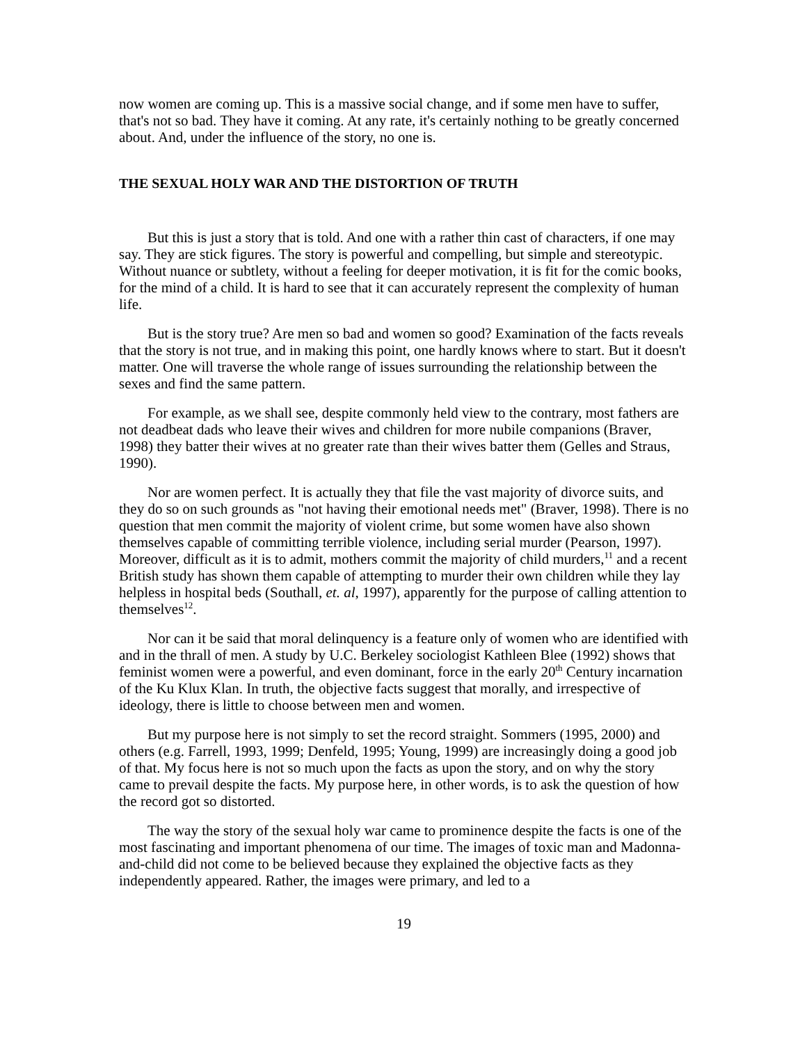now women are coming up. This is a massive social change, and if some men have to suffer, that's not so bad. They have it coming. At any rate, it's certainly nothing to be greatly concerned about. And, under the influence of the story, no one is.
THE SEXUAL HOLY WAR AND THE DISTORTION OF TRUTH
But this is just a story that is told. And one with a rather thin cast of characters, if one may say. They are stick figures. The story is powerful and compelling, but simple and stereotypic. Without nuance or subtlety, without a feeling for deeper motivation, it is fit for the comic books, for the mind of a child. It is hard to see that it can accurately represent the complexity of human life.
But is the story true? Are men so bad and women so good? Examination of the facts reveals that the story is not true, and in making this point, one hardly knows where to start. But it doesn't matter. One will traverse the whole range of issues surrounding the relationship between the sexes and find the same pattern.
For example, as we shall see, despite commonly held view to the contrary, most fathers are not deadbeat dads who leave their wives and children for more nubile companions (Braver, 1998) they batter their wives at no greater rate than their wives batter them (Gelles and Straus, 1990).
Nor are women perfect. It is actually they that file the vast majority of divorce suits, and they do so on such grounds as "not having their emotional needs met" (Braver, 1998). There is no question that men commit the majority of violent crime, but some women have also shown themselves capable of committing terrible violence, including serial murder (Pearson, 1997). Moreover, difficult as it is to admit, mothers commit the majority of child murders,<sup>11</sup> and a recent British study has shown them capable of attempting to murder their own children while they lay helpless in hospital beds (Southall, et. al, 1997), apparently for the purpose of calling attention to themselves<sup>12</sup>.
Nor can it be said that moral delinquency is a feature only of women who are identified with and in the thrall of men. A study by U.C. Berkeley sociologist Kathleen Blee (1992) shows that feminist women were a powerful, and even dominant, force in the early 20<sup>th</sup> Century incarnation of the Ku Klux Klan. In truth, the objective facts suggest that morally, and irrespective of ideology, there is little to choose between men and women.
But my purpose here is not simply to set the record straight. Sommers (1995, 2000) and others (e.g. Farrell, 1993, 1999; Denfeld, 1995; Young, 1999) are increasingly doing a good job of that. My focus here is not so much upon the facts as upon the story, and on why the story came to prevail despite the facts. My purpose here, in other words, is to ask the question of how the record got so distorted.
The way the story of the sexual holy war came to prominence despite the facts is one of the most fascinating and important phenomena of our time. The images of toxic man and Madonna-and-child did not come to be believed because they explained the objective facts as they independently appeared. Rather, the images were primary, and led to a
19